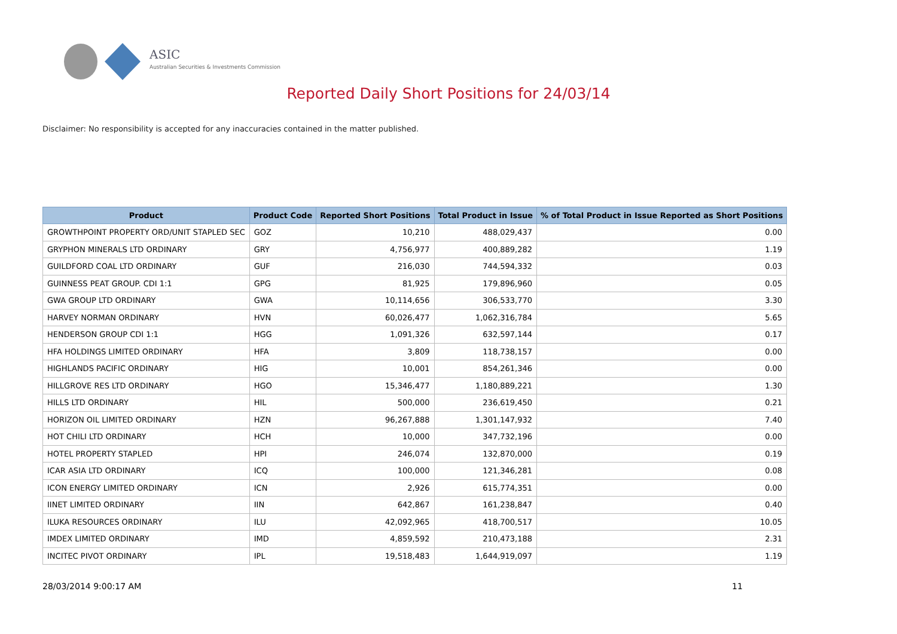ASIC
Australian Securities & Investments Commission
Reported Daily Short Positions for 24/03/14
Disclaimer: No responsibility is accepted for any inaccuracies contained in the matter published.
| Product | Product Code | Reported Short Positions | Total Product in Issue | % of Total Product in Issue Reported as Short Positions |
| --- | --- | --- | --- | --- |
| GROWTHPOINT PROPERTY ORD/UNIT STAPLED SEC | GOZ | 10,210 | 488,029,437 | 0.00 |
| GRYPHON MINERALS LTD ORDINARY | GRY | 4,756,977 | 400,889,282 | 1.19 |
| GUILDFORD COAL LTD ORDINARY | GUF | 216,030 | 744,594,332 | 0.03 |
| GUINNESS PEAT GROUP. CDI 1:1 | GPG | 81,925 | 179,896,960 | 0.05 |
| GWA GROUP LTD ORDINARY | GWA | 10,114,656 | 306,533,770 | 3.30 |
| HARVEY NORMAN ORDINARY | HVN | 60,026,477 | 1,062,316,784 | 5.65 |
| HENDERSON GROUP CDI 1:1 | HGG | 1,091,326 | 632,597,144 | 0.17 |
| HFA HOLDINGS LIMITED ORDINARY | HFA | 3,809 | 118,738,157 | 0.00 |
| HIGHLANDS PACIFIC ORDINARY | HIG | 10,001 | 854,261,346 | 0.00 |
| HILLGROVE RES LTD ORDINARY | HGO | 15,346,477 | 1,180,889,221 | 1.30 |
| HILLS LTD ORDINARY | HIL | 500,000 | 236,619,450 | 0.21 |
| HORIZON OIL LIMITED ORDINARY | HZN | 96,267,888 | 1,301,147,932 | 7.40 |
| HOT CHILI LTD ORDINARY | HCH | 10,000 | 347,732,196 | 0.00 |
| HOTEL PROPERTY STAPLED | HPI | 246,074 | 132,870,000 | 0.19 |
| ICAR ASIA LTD ORDINARY | ICQ | 100,000 | 121,346,281 | 0.08 |
| ICON ENERGY LIMITED ORDINARY | ICN | 2,926 | 615,774,351 | 0.00 |
| IINET LIMITED ORDINARY | IIN | 642,867 | 161,238,847 | 0.40 |
| ILUKA RESOURCES ORDINARY | ILU | 42,092,965 | 418,700,517 | 10.05 |
| IMDEX LIMITED ORDINARY | IMD | 4,859,592 | 210,473,188 | 2.31 |
| INCITEC PIVOT ORDINARY | IPL | 19,518,483 | 1,644,919,097 | 1.19 |
28/03/2014 9:00:17 AM 11